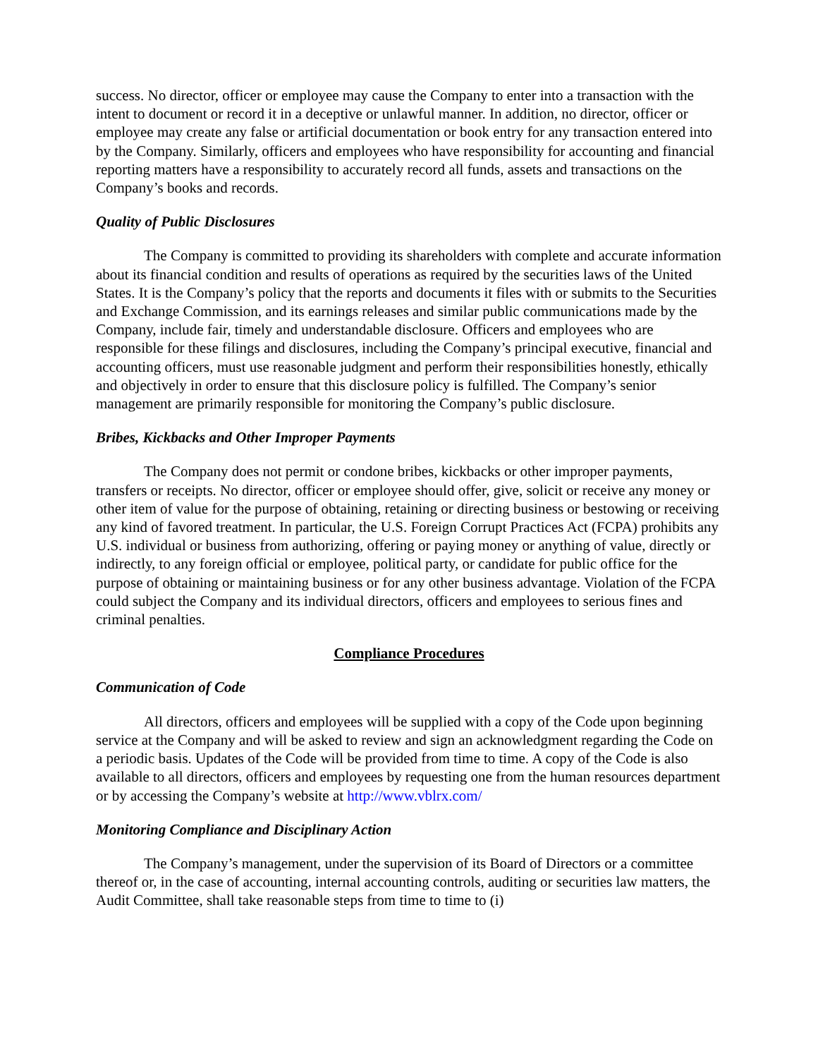success. No director, officer or employee may cause the Company to enter into a transaction with the intent to document or record it in a deceptive or unlawful manner. In addition, no director, officer or employee may create any false or artificial documentation or book entry for any transaction entered into by the Company. Similarly, officers and employees who have responsibility for accounting and financial reporting matters have a responsibility to accurately record all funds, assets and transactions on the Company’s books and records.
Quality of Public Disclosures
The Company is committed to providing its shareholders with complete and accurate information about its financial condition and results of operations as required by the securities laws of the United States. It is the Company’s policy that the reports and documents it files with or submits to the Securities and Exchange Commission, and its earnings releases and similar public communications made by the Company, include fair, timely and understandable disclosure. Officers and employees who are responsible for these filings and disclosures, including the Company’s principal executive, financial and accounting officers, must use reasonable judgment and perform their responsibilities honestly, ethically and objectively in order to ensure that this disclosure policy is fulfilled. The Company’s senior management are primarily responsible for monitoring the Company’s public disclosure.
Bribes, Kickbacks and Other Improper Payments
The Company does not permit or condone bribes, kickbacks or other improper payments, transfers or receipts. No director, officer or employee should offer, give, solicit or receive any money or other item of value for the purpose of obtaining, retaining or directing business or bestowing or receiving any kind of favored treatment. In particular, the U.S. Foreign Corrupt Practices Act (FCPA) prohibits any U.S. individual or business from authorizing, offering or paying money or anything of value, directly or indirectly, to any foreign official or employee, political party, or candidate for public office for the purpose of obtaining or maintaining business or for any other business advantage. Violation of the FCPA could subject the Company and its individual directors, officers and employees to serious fines and criminal penalties.
Compliance Procedures
Communication of Code
All directors, officers and employees will be supplied with a copy of the Code upon beginning service at the Company and will be asked to review and sign an acknowledgment regarding the Code on a periodic basis. Updates of the Code will be provided from time to time. A copy of the Code is also available to all directors, officers and employees by requesting one from the human resources department or by accessing the Company’s website at http://www.vblrx.com/
Monitoring Compliance and Disciplinary Action
The Company’s management, under the supervision of its Board of Directors or a committee thereof or, in the case of accounting, internal accounting controls, auditing or securities law matters, the Audit Committee, shall take reasonable steps from time to time to (i)